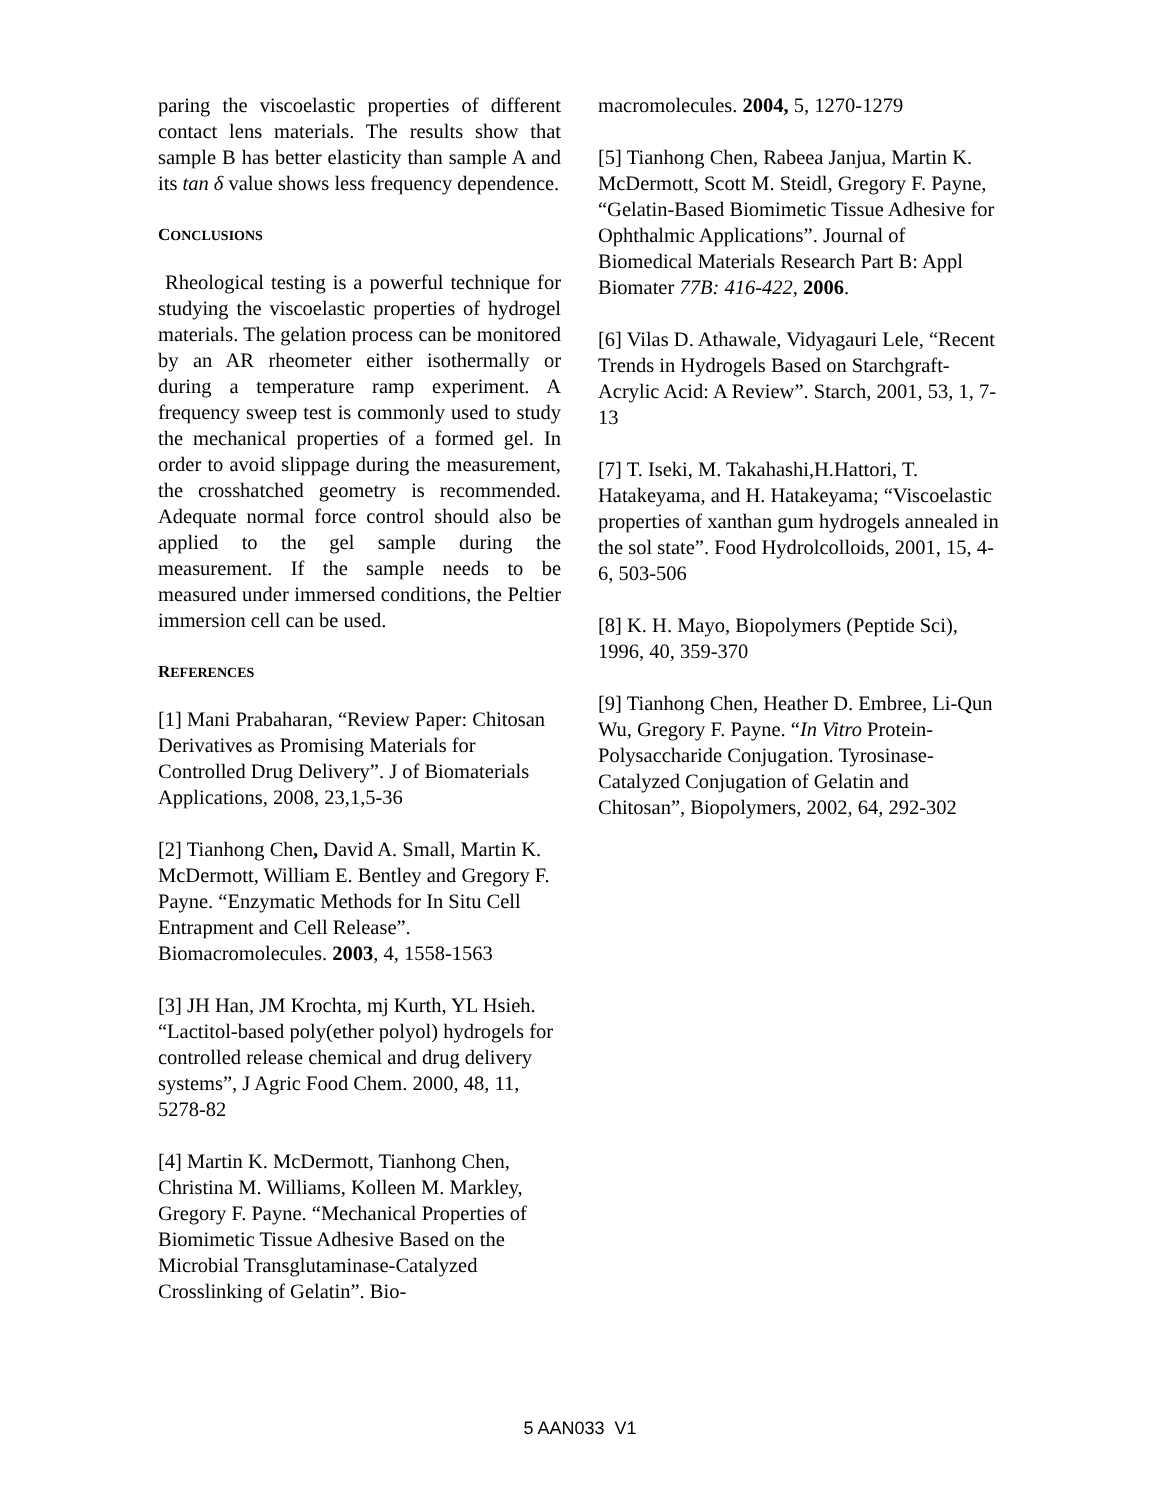paring the viscoelastic properties of different contact lens materials. The results show that sample B has better elasticity than sample A and its tan δ value shows less frequency dependence.
CONCLUSIONS
Rheological testing is a powerful technique for studying the viscoelastic properties of hydrogel materials. The gelation process can be monitored by an AR rheometer either isothermally or during a temperature ramp experiment. A frequency sweep test is commonly used to study the mechanical properties of a formed gel. In order to avoid slippage during the measurement, the crosshatched geometry is recommended. Adequate normal force control should also be applied to the gel sample during the measurement. If the sample needs to be measured under immersed conditions, the Peltier immersion cell can be used.
REFERENCES
[1] Mani Prabaharan, “Review Paper: Chitosan Derivatives as Promising Materials for Controlled Drug Delivery”. J of Biomaterials Applications, 2008, 23,1,5-36
[2] Tianhong Chen, David A. Small, Martin K. McDermott, William E. Bentley and Gregory F. Payne. “Enzymatic Methods for In Situ Cell Entrapment and Cell Release”. Biomacromolecules. 2003, 4, 1558-1563
[3] JH Han, JM Krochta, mj Kurth, YL Hsieh. “Lactitol-based poly(ether polyol) hydrogels for controlled release chemical and drug delivery systems”, J Agric Food Chem. 2000, 48, 11, 5278-82
[4] Martin K. McDermott, Tianhong Chen, Christina M. Williams, Kolleen M. Markley, Gregory F. Payne. “Mechanical Properties of Biomimetic Tissue Adhesive Based on the Microbial Transglutaminase-Catalyzed Crosslinking of Gelatin”. Bio-
macromolecules. 2004, 5, 1270-1279
[5] Tianhong Chen, Rabeea Janjua, Martin K. McDermott, Scott M. Steidl, Gregory F. Payne, “Gelatin-Based Biomimetic Tissue Adhesive for Ophthalmic Applications”. Journal of Biomedical Materials Research Part B: Appl Biomater 77B: 416-422, 2006.
[6] Vilas D. Athawale, Vidyagauri Lele, “Recent Trends in Hydrogels Based on Starchgraft-Acrylic Acid: A Review”. Starch, 2001, 53, 1, 7-13
[7] T. Iseki, M. Takahashi,H.Hattori, T. Hatakeyama, and H. Hatakeyama; “Viscoelastic properties of xanthan gum hydrogels annealed in the sol state”. Food Hydrolcolloids, 2001, 15, 4-6, 503-506
[8] K. H. Mayo, Biopolymers (Peptide Sci), 1996, 40, 359-370
[9] Tianhong Chen, Heather D. Embree, Li-Qun Wu, Gregory F. Payne. “In Vitro Protein-Polysaccharide Conjugation. Tyrosinase-Catalyzed Conjugation of Gelatin and Chitosan”, Biopolymers, 2002, 64, 292-302
5 AAN033 V1